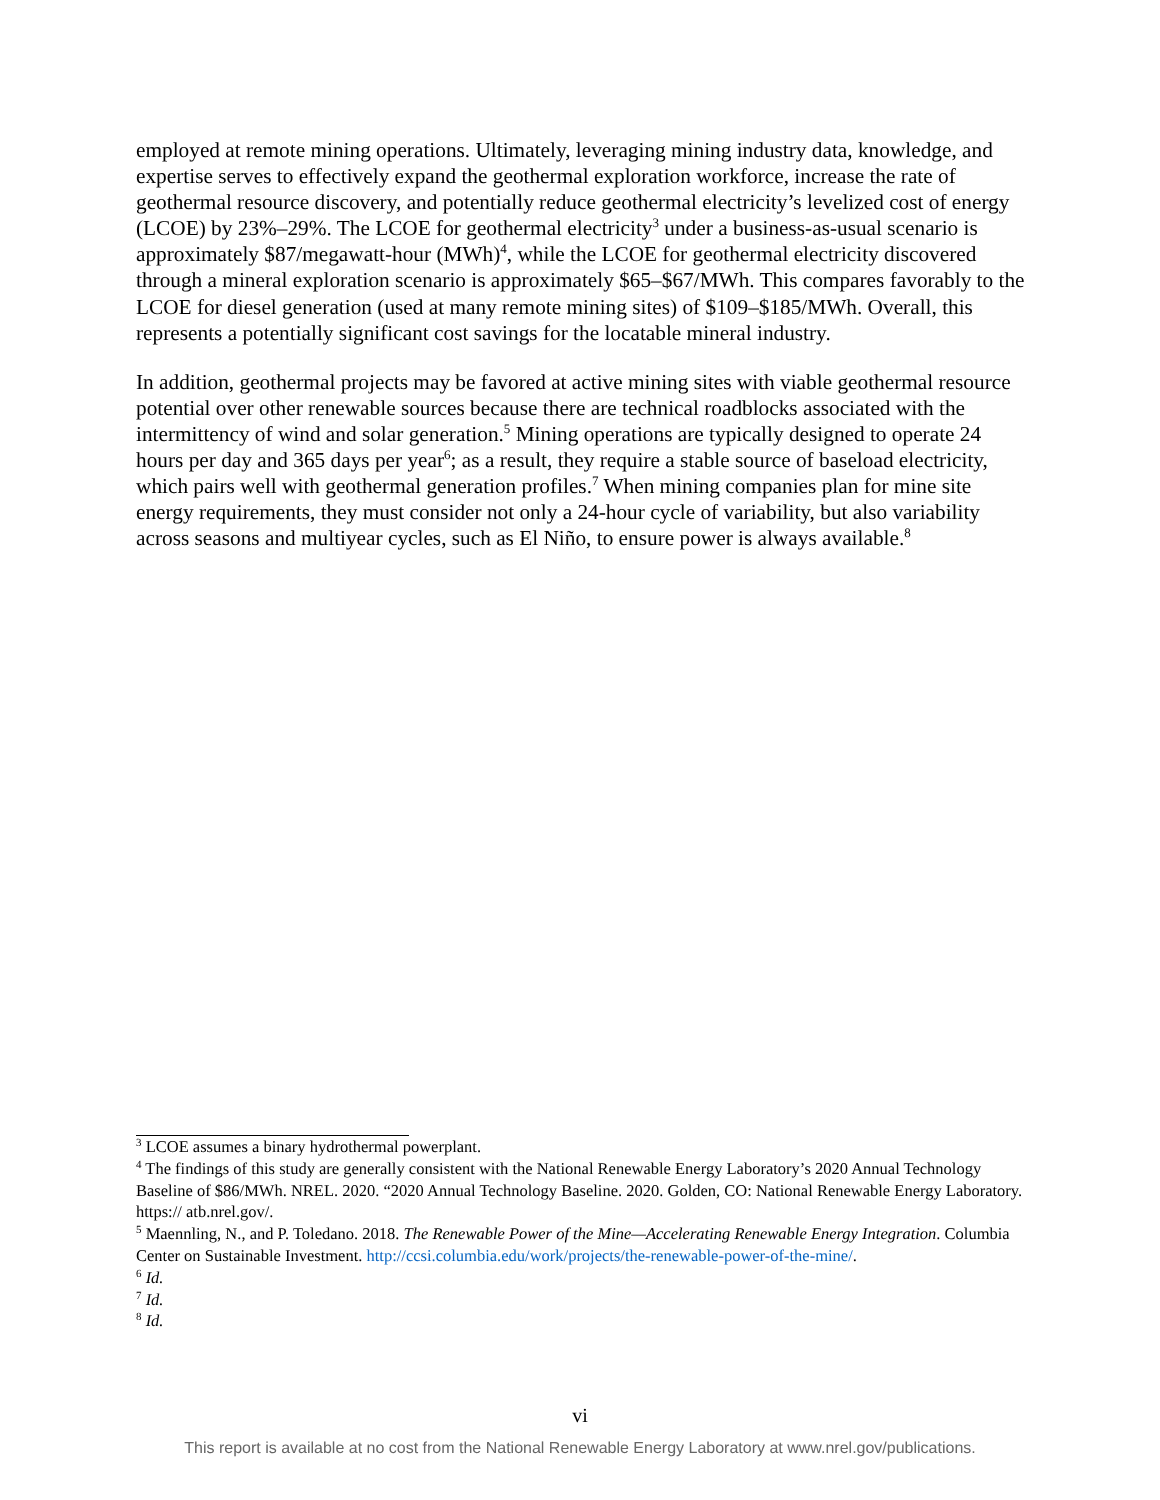employed at remote mining operations. Ultimately, leveraging mining industry data, knowledge, and expertise serves to effectively expand the geothermal exploration workforce, increase the rate of geothermal resource discovery, and potentially reduce geothermal electricity’s levelized cost of energy (LCOE) by 23%–29%. The LCOE for geothermal electricity<sup>3</sup> under a business-as-usual scenario is approximately $87/megawatt-hour (MWh)<sup>4</sup>, while the LCOE for geothermal electricity discovered through a mineral exploration scenario is approximately $65–$67/MWh. This compares favorably to the LCOE for diesel generation (used at many remote mining sites) of $109–$185/MWh. Overall, this represents a potentially significant cost savings for the locatable mineral industry.
In addition, geothermal projects may be favored at active mining sites with viable geothermal resource potential over other renewable sources because there are technical roadblocks associated with the intermittency of wind and solar generation.<sup>5</sup> Mining operations are typically designed to operate 24 hours per day and 365 days per year<sup>6</sup>; as a result, they require a stable source of baseload electricity, which pairs well with geothermal generation profiles.<sup>7</sup> When mining companies plan for mine site energy requirements, they must consider not only a 24-hour cycle of variability, but also variability across seasons and multiyear cycles, such as El Niño, to ensure power is always available.<sup>8</sup>
<sup>3</sup> LCOE assumes a binary hydrothermal powerplant.
<sup>4</sup> The findings of this study are generally consistent with the National Renewable Energy Laboratory’s 2020 Annual Technology Baseline of $86/MWh. NREL. 2020. “2020 Annual Technology Baseline. 2020. Golden, CO: National Renewable Energy Laboratory. https:// atb.nrel.gov/.
<sup>5</sup> Maennling, N., and P. Toledano. 2018. The Renewable Power of the Mine—Accelerating Renewable Energy Integration. Columbia Center on Sustainable Investment. http://ccsi.columbia.edu/work/projects/the-renewable-power-of-the-mine/.
<sup>6</sup> Id.
<sup>7</sup> Id.
<sup>8</sup> Id.
vi
This report is available at no cost from the National Renewable Energy Laboratory at www.nrel.gov/publications.